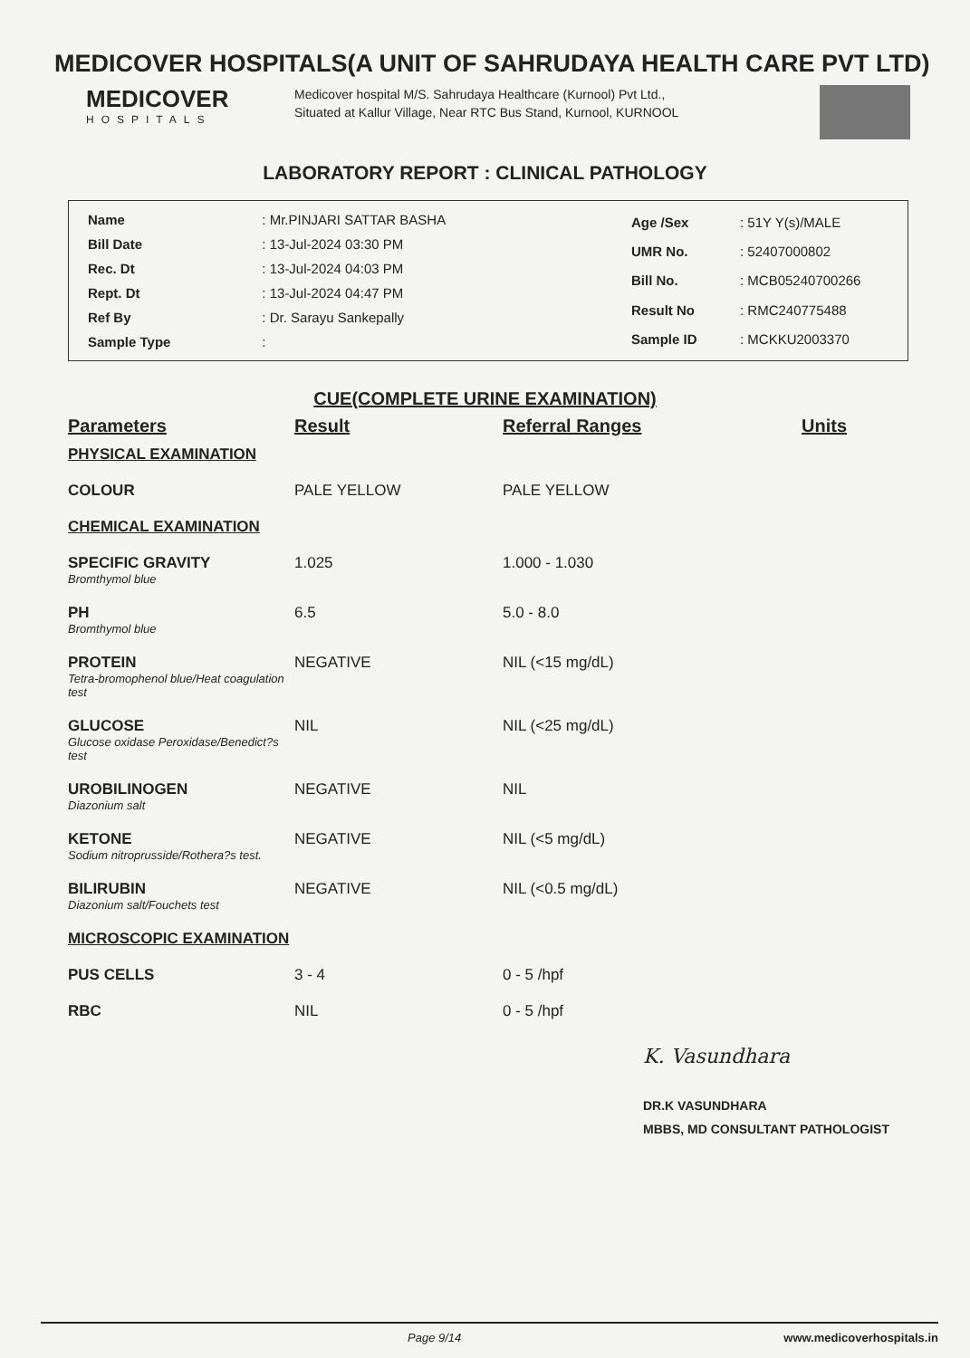MEDICOVER HOSPITALS(A UNIT OF SAHRUDAYA HEALTH CARE PVT LTD)
MEDICOVER
HOSPITALS
Medicover hospital M/S. Sahrudaya Healthcare (Kurnool) Pvt Ltd., Situated at Kallur Village, Near RTC Bus Stand, Kurnool, KURNOOL
LABORATORY REPORT : CLINICAL PATHOLOGY
| Name | : Mr.PINJARI SATTAR BASHA |
| Bill Date | : 13-Jul-2024 03:30 PM |
| Rec. Dt | : 13-Jul-2024 04:03 PM |
| Rept. Dt | : 13-Jul-2024 04:47 PM |
| Ref By | : Dr. Sarayu Sankepally |
| Sample Type | : |
| Age /Sex | : 51Y Y(s)/MALE |
| UMR No. | : 52407000802 |
| Bill No. | : MCB05240700266 |
| Result No | : RMC240775488 |
| Sample ID | : MCKKU2003370 |
CUE(COMPLETE URINE EXAMINATION)
| Parameters | Result | Referral Ranges | Units |
| --- | --- | --- | --- |
| PHYSICAL EXAMINATION | | | |
| COLOUR | PALE YELLOW | PALE YELLOW | |
| CHEMICAL EXAMINATION | | | |
| SPECIFIC GRAVITY Bromthymol blue | 1.025 | 1.000 - 1.030 | |
| PH Bromthymol blue | 6.5 | 5.0 - 8.0 | |
| PROTEIN Tetra-bromophenol blue/Heat coagulation test | NEGATIVE | NIL (<15 mg/dL) | |
| GLUCOSE Glucose oxidase Peroxidase/Benedict?s test | NIL | NIL (<25 mg/dL) | |
| UROBILINOGEN Diazonium salt | NEGATIVE | NIL | |
| KETONE Sodium nitroprusside/Rothera?s test. | NEGATIVE | NIL (<5 mg/dL) | |
| BILIRUBIN Diazonium salt/Fouchets test | NEGATIVE | NIL (<0.5 mg/dL) | |
| MICROSCOPIC EXAMINATION | | | |
| PUS CELLS | 3 - 4 | 0 - 5 /hpf | |
| RBC | NIL | 0 - 5 /hpf | |
K. Vasundhara
DR.K VASUNDHARA
MBBS, MD CONSULTANT PATHOLOGIST
Page 9/14 www.medicoverhospitals.in